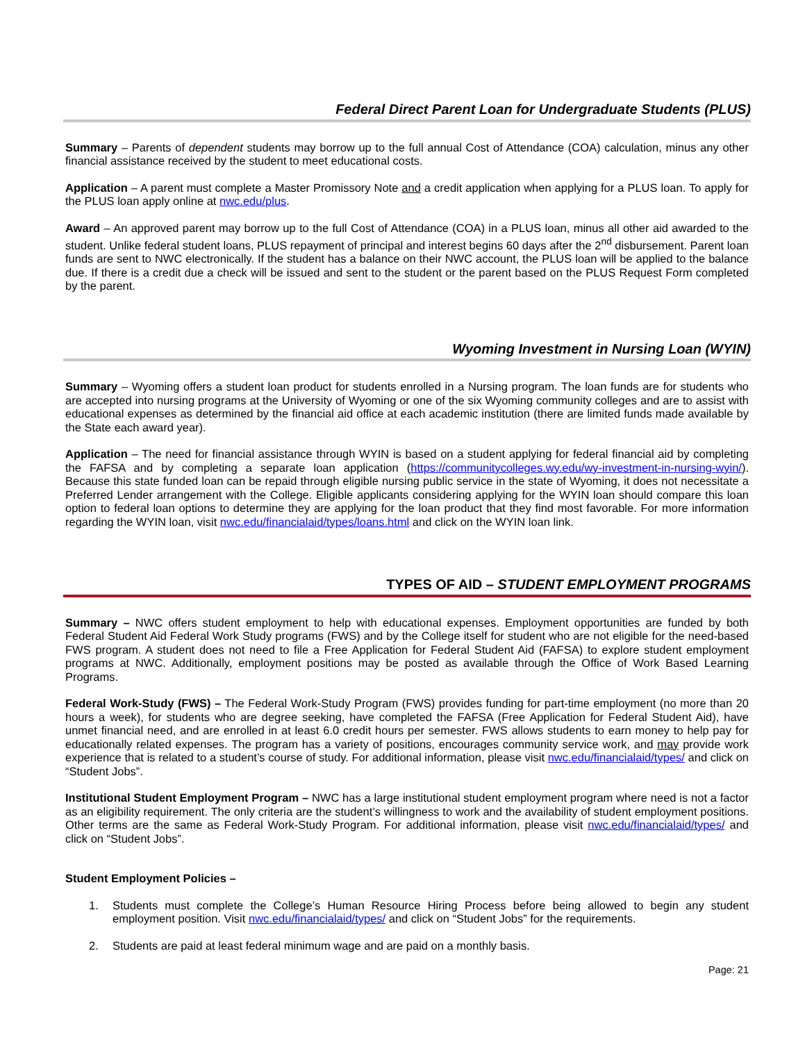Federal Direct Parent Loan for Undergraduate Students (PLUS)
Summary – Parents of dependent students may borrow up to the full annual Cost of Attendance (COA) calculation, minus any other financial assistance received by the student to meet educational costs.
Application – A parent must complete a Master Promissory Note and a credit application when applying for a PLUS loan. To apply for the PLUS loan apply online at nwc.edu/plus.
Award – An approved parent may borrow up to the full Cost of Attendance (COA) in a PLUS loan, minus all other aid awarded to the student. Unlike federal student loans, PLUS repayment of principal and interest begins 60 days after the 2<sup>nd</sup> disbursement. Parent loan funds are sent to NWC electronically. If the student has a balance on their NWC account, the PLUS loan will be applied to the balance due. If there is a credit due a check will be issued and sent to the student or the parent based on the PLUS Request Form completed by the parent.
Wyoming Investment in Nursing Loan (WYIN)
Summary – Wyoming offers a student loan product for students enrolled in a Nursing program. The loan funds are for students who are accepted into nursing programs at the University of Wyoming or one of the six Wyoming community colleges and are to assist with educational expenses as determined by the financial aid office at each academic institution (there are limited funds made available by the State each award year).
Application – The need for financial assistance through WYIN is based on a student applying for federal financial aid by completing the FAFSA and by completing a separate loan application (https://communitycolleges.wy.edu/wy-investment-in-nursing-wyin/). Because this state funded loan can be repaid through eligible nursing public service in the state of Wyoming, it does not necessitate a Preferred Lender arrangement with the College. Eligible applicants considering applying for the WYIN loan should compare this loan option to federal loan options to determine they are applying for the loan product that they find most favorable. For more information regarding the WYIN loan, visit nwc.edu/financialaid/types/loans.html and click on the WYIN loan link.
TYPES OF AID – STUDENT EMPLOYMENT PROGRAMS
Summary – NWC offers student employment to help with educational expenses. Employment opportunities are funded by both Federal Student Aid Federal Work Study programs (FWS) and by the College itself for student who are not eligible for the need-based FWS program. A student does not need to file a Free Application for Federal Student Aid (FAFSA) to explore student employment programs at NWC. Additionally, employment positions may be posted as available through the Office of Work Based Learning Programs.
Federal Work-Study (FWS) – The Federal Work-Study Program (FWS) provides funding for part-time employment (no more than 20 hours a week), for students who are degree seeking, have completed the FAFSA (Free Application for Federal Student Aid), have unmet financial need, and are enrolled in at least 6.0 credit hours per semester. FWS allows students to earn money to help pay for educationally related expenses. The program has a variety of positions, encourages community service work, and may provide work experience that is related to a student’s course of study. For additional information, please visit nwc.edu/financialaid/types/ and click on “Student Jobs”.
Institutional Student Employment Program – NWC has a large institutional student employment program where need is not a factor as an eligibility requirement. The only criteria are the student’s willingness to work and the availability of student employment positions. Other terms are the same as Federal Work-Study Program. For additional information, please visit nwc.edu/financialaid/types/ and click on “Student Jobs”.
Student Employment Policies –
1. Students must complete the College’s Human Resource Hiring Process before being allowed to begin any student employment position. Visit nwc.edu/financialaid/types/ and click on “Student Jobs” for the requirements.
2. Students are paid at least federal minimum wage and are paid on a monthly basis.
Page: 21